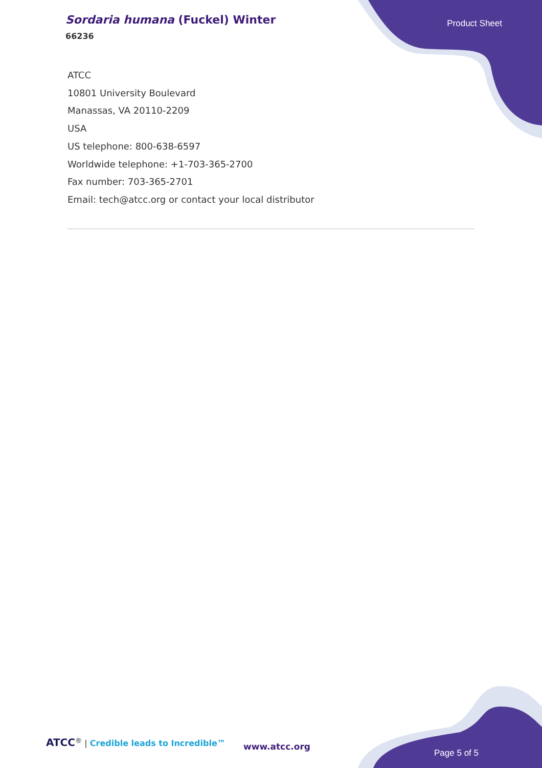Sordaria humana (Fuckel) Winter
66236
Product Sheet
ATCC
10801 University Boulevard
Manassas, VA 20110-2209
USA
US telephone: 800-638-6597
Worldwide telephone: +1-703-365-2700
Fax number: 703-365-2701
Email: tech@atcc.org or contact your local distributor
ATCC<sup>®</sup> | Credible leads to Incredible™
www.atcc.org
Page 5 of 5